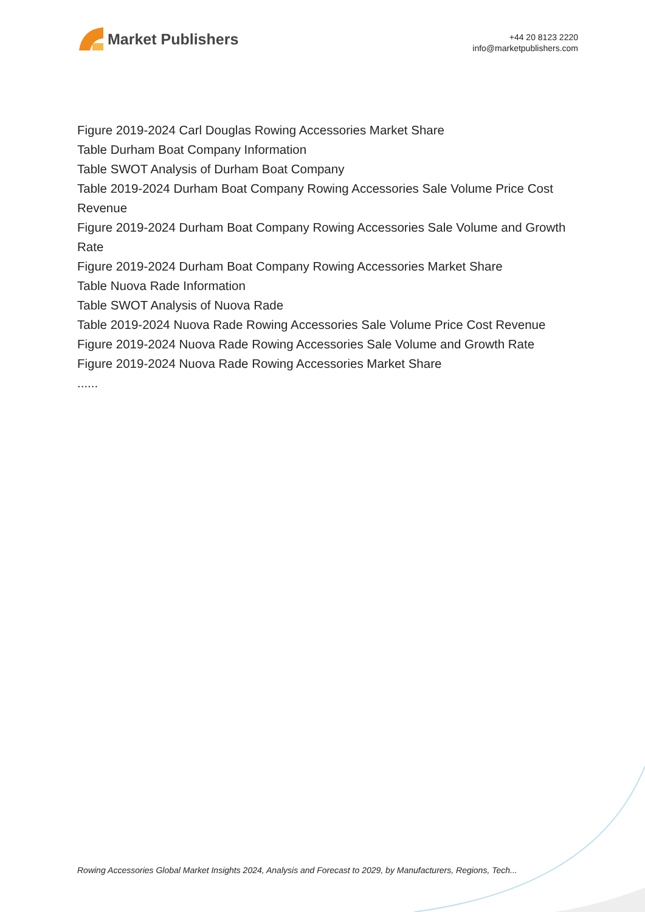Market Publishers
+44 20 8123 2220
info@marketpublishers.com
Figure 2019-2024 Carl Douglas Rowing Accessories Market Share
Table Durham Boat Company Information
Table SWOT Analysis of Durham Boat Company
Table 2019-2024 Durham Boat Company Rowing Accessories Sale Volume Price Cost Revenue
Figure 2019-2024 Durham Boat Company Rowing Accessories Sale Volume and Growth Rate
Figure 2019-2024 Durham Boat Company Rowing Accessories Market Share
Table Nuova Rade Information
Table SWOT Analysis of Nuova Rade
Table 2019-2024 Nuova Rade Rowing Accessories Sale Volume Price Cost Revenue
Figure 2019-2024 Nuova Rade Rowing Accessories Sale Volume and Growth Rate
Figure 2019-2024 Nuova Rade Rowing Accessories Market Share
......
Rowing Accessories Global Market Insights 2024, Analysis and Forecast to 2029, by Manufacturers, Regions, Tech...